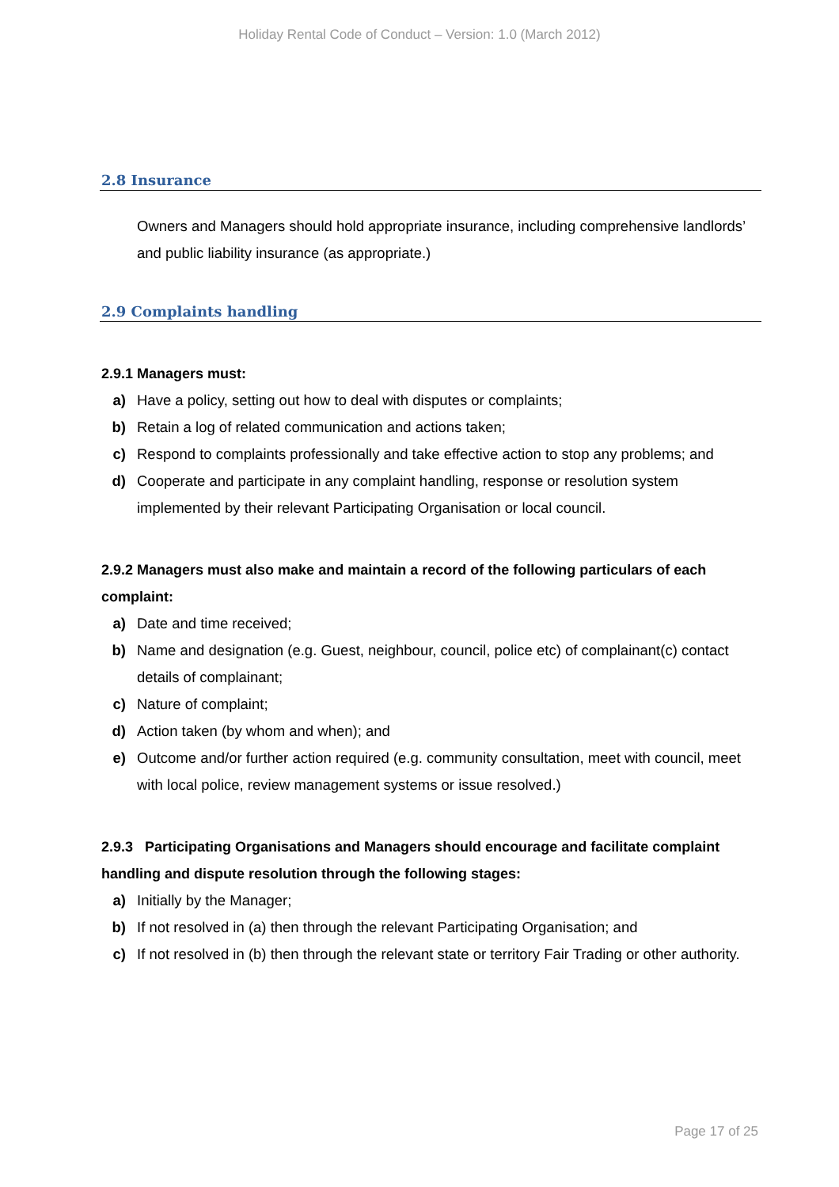Holiday Rental Code of Conduct – Version: 1.0 (March 2012)
2.8 Insurance
Owners and Managers should hold appropriate insurance, including comprehensive landlords’ and public liability insurance (as appropriate.)
2.9 Complaints handling
2.9.1 Managers must:
a) Have a policy, setting out how to deal with disputes or complaints;
b) Retain a log of related communication and actions taken;
c) Respond to complaints professionally and take effective action to stop any problems; and
d) Cooperate and participate in any complaint handling, response or resolution system implemented by their relevant Participating Organisation or local council.
2.9.2 Managers must also make and maintain a record of the following particulars of each complaint:
a) Date and time received;
b) Name and designation (e.g. Guest, neighbour, council, police etc) of complainant(c) contact details of complainant;
c) Nature of complaint;
d) Action taken (by whom and when); and
e) Outcome and/or further action required (e.g. community consultation, meet with council, meet with local police, review management systems or issue resolved.)
2.9.3 Participating Organisations and Managers should encourage and facilitate complaint handling and dispute resolution through the following stages:
a) Initially by the Manager;
b) If not resolved in (a) then through the relevant Participating Organisation; and
c) If not resolved in (b) then through the relevant state or territory Fair Trading or other authority.
Page 17 of 25